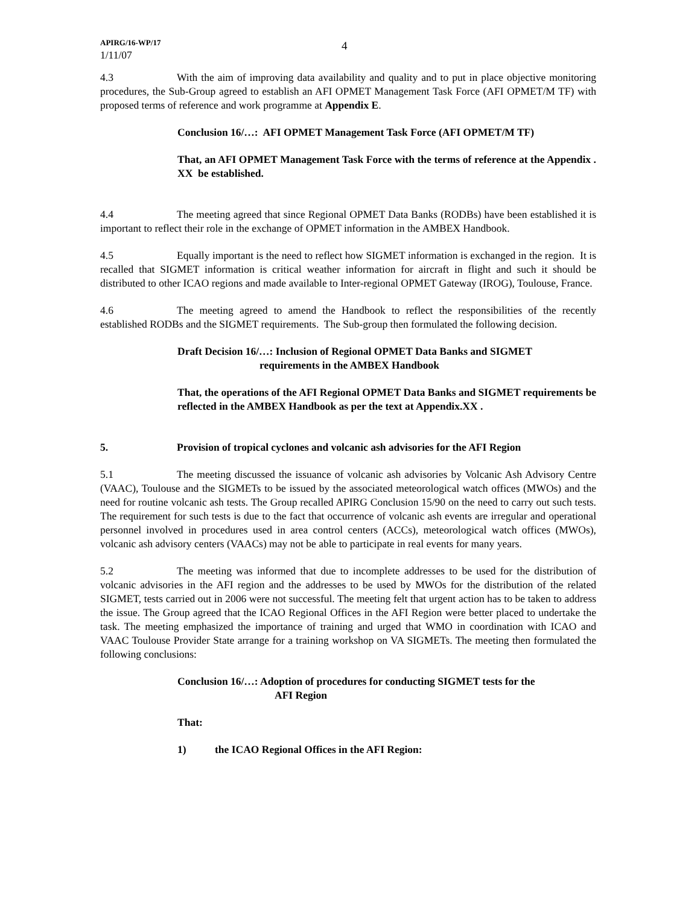APIRG/16-WP/17
1/11/07
4
4.3 With the aim of improving data availability and quality and to put in place objective monitoring procedures, the Sub-Group agreed to establish an AFI OPMET Management Task Force (AFI OPMET/M TF) with proposed terms of reference and work programme at Appendix E.
Conclusion 16/…: AFI OPMET Management Task Force (AFI OPMET/M TF)
That, an AFI OPMET Management Task Force with the terms of reference at the Appendix . XX be established.
4.4 The meeting agreed that since Regional OPMET Data Banks (RODBs) have been established it is important to reflect their role in the exchange of OPMET information in the AMBEX Handbook.
4.5 Equally important is the need to reflect how SIGMET information is exchanged in the region. It is recalled that SIGMET information is critical weather information for aircraft in flight and such it should be distributed to other ICAO regions and made available to Inter-regional OPMET Gateway (IROG), Toulouse, France.
4.6 The meeting agreed to amend the Handbook to reflect the responsibilities of the recently established RODBs and the SIGMET requirements. The Sub-group then formulated the following decision.
Draft Decision 16/…: Inclusion of Regional OPMET Data Banks and SIGMET
requirements in the AMBEX Handbook
That, the operations of the AFI Regional OPMET Data Banks and SIGMET requirements be reflected in the AMBEX Handbook as per the text at Appendix.XX .
5. Provision of tropical cyclones and volcanic ash advisories for the AFI Region
5.1 The meeting discussed the issuance of volcanic ash advisories by Volcanic Ash Advisory Centre (VAAC), Toulouse and the SIGMETs to be issued by the associated meteorological watch offices (MWOs) and the need for routine volcanic ash tests. The Group recalled APIRG Conclusion 15/90 on the need to carry out such tests. The requirement for such tests is due to the fact that occurrence of volcanic ash events are irregular and operational personnel involved in procedures used in area control centers (ACCs), meteorological watch offices (MWOs), volcanic ash advisory centers (VAACs) may not be able to participate in real events for many years.
5.2 The meeting was informed that due to incomplete addresses to be used for the distribution of volcanic advisories in the AFI region and the addresses to be used by MWOs for the distribution of the related SIGMET, tests carried out in 2006 were not successful. The meeting felt that urgent action has to be taken to address the issue. The Group agreed that the ICAO Regional Offices in the AFI Region were better placed to undertake the task. The meeting emphasized the importance of training and urged that WMO in coordination with ICAO and VAAC Toulouse Provider State arrange for a training workshop on VA SIGMETs. The meeting then formulated the following conclusions:
Conclusion 16/…: Adoption of procedures for conducting SIGMET tests for the
AFI Region
That:
1) the ICAO Regional Offices in the AFI Region: